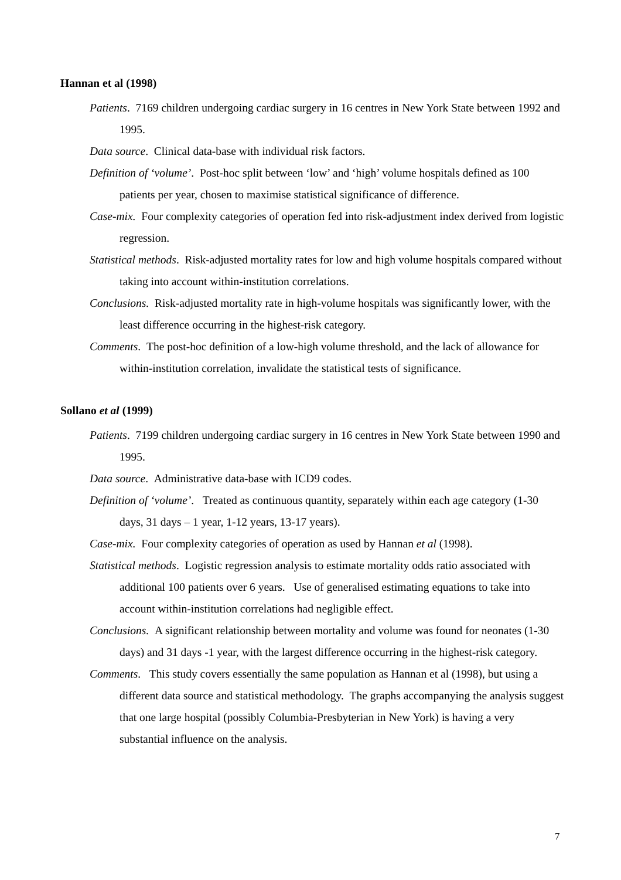Hannan et al (1998)
Patients. 7169 children undergoing cardiac surgery in 16 centres in New York State between 1992 and 1995.
Data source. Clinical data-base with individual risk factors.
Definition of ‘volume’. Post-hoc split between ‘low’ and ‘high’ volume hospitals defined as 100 patients per year, chosen to maximise statistical significance of difference.
Case-mix. Four complexity categories of operation fed into risk-adjustment index derived from logistic regression.
Statistical methods. Risk-adjusted mortality rates for low and high volume hospitals compared without taking into account within-institution correlations.
Conclusions. Risk-adjusted mortality rate in high-volume hospitals was significantly lower, with the least difference occurring in the highest-risk category.
Comments. The post-hoc definition of a low-high volume threshold, and the lack of allowance for within-institution correlation, invalidate the statistical tests of significance.
Sollano et al (1999)
Patients. 7199 children undergoing cardiac surgery in 16 centres in New York State between 1990 and 1995.
Data source. Administrative data-base with ICD9 codes.
Definition of ‘volume’. Treated as continuous quantity, separately within each age category (1-30 days, 31 days – 1 year, 1-12 years, 13-17 years).
Case-mix. Four complexity categories of operation as used by Hannan et al (1998).
Statistical methods. Logistic regression analysis to estimate mortality odds ratio associated with additional 100 patients over 6 years. Use of generalised estimating equations to take into account within-institution correlations had negligible effect.
Conclusions. A significant relationship between mortality and volume was found for neonates (1-30 days) and 31 days -1 year, with the largest difference occurring in the highest-risk category.
Comments. This study covers essentially the same population as Hannan et al (1998), but using a different data source and statistical methodology. The graphs accompanying the analysis suggest that one large hospital (possibly Columbia-Presbyterian in New York) is having a very substantial influence on the analysis.
7